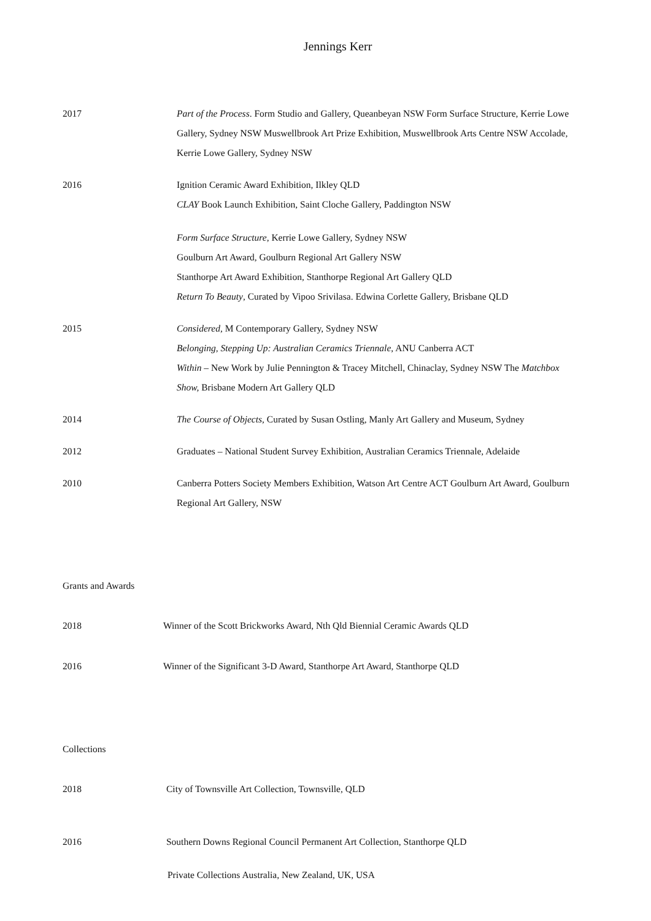Jennings Kerr
2017 Part of the Process. Form Studio and Gallery, Queanbeyan NSW Form Surface Structure, Kerrie Lowe Gallery, Sydney NSW Muswellbrook Art Prize Exhibition, Muswellbrook Arts Centre NSW Accolade, Kerrie Lowe Gallery, Sydney NSW
2016 Ignition Ceramic Award Exhibition, Ilkley QLD
CLAY Book Launch Exhibition, Saint Cloche Gallery, Paddington NSW
Form Surface Structure, Kerrie Lowe Gallery, Sydney NSW
Goulburn Art Award, Goulburn Regional Art Gallery NSW
Stanthorpe Art Award Exhibition, Stanthorpe Regional Art Gallery QLD
Return To Beauty, Curated by Vipoo Srivilasa. Edwina Corlette Gallery, Brisbane QLD
2015 Considered, M Contemporary Gallery, Sydney NSW
Belonging, Stepping Up: Australian Ceramics Triennale, ANU Canberra ACT
Within – New Work by Julie Pennington & Tracey Mitchell, Chinaclay, Sydney NSW The Matchbox Show, Brisbane Modern Art Gallery QLD
2014 The Course of Objects, Curated by Susan Ostling, Manly Art Gallery and Museum, Sydney
2012 Graduates – National Student Survey Exhibition, Australian Ceramics Triennale, Adelaide
2010 Canberra Potters Society Members Exhibition, Watson Art Centre ACT Goulburn Art Award, Goulburn Regional Art Gallery, NSW
Grants and Awards
2018 Winner of the Scott Brickworks Award, Nth Qld Biennial Ceramic Awards QLD
2016 Winner of the Significant 3-D Award, Stanthorpe Art Award, Stanthorpe QLD
Collections
2018 City of Townsville Art Collection, Townsville, QLD
2016 Southern Downs Regional Council Permanent Art Collection, Stanthorpe QLD
Private Collections Australia, New Zealand, UK, USA